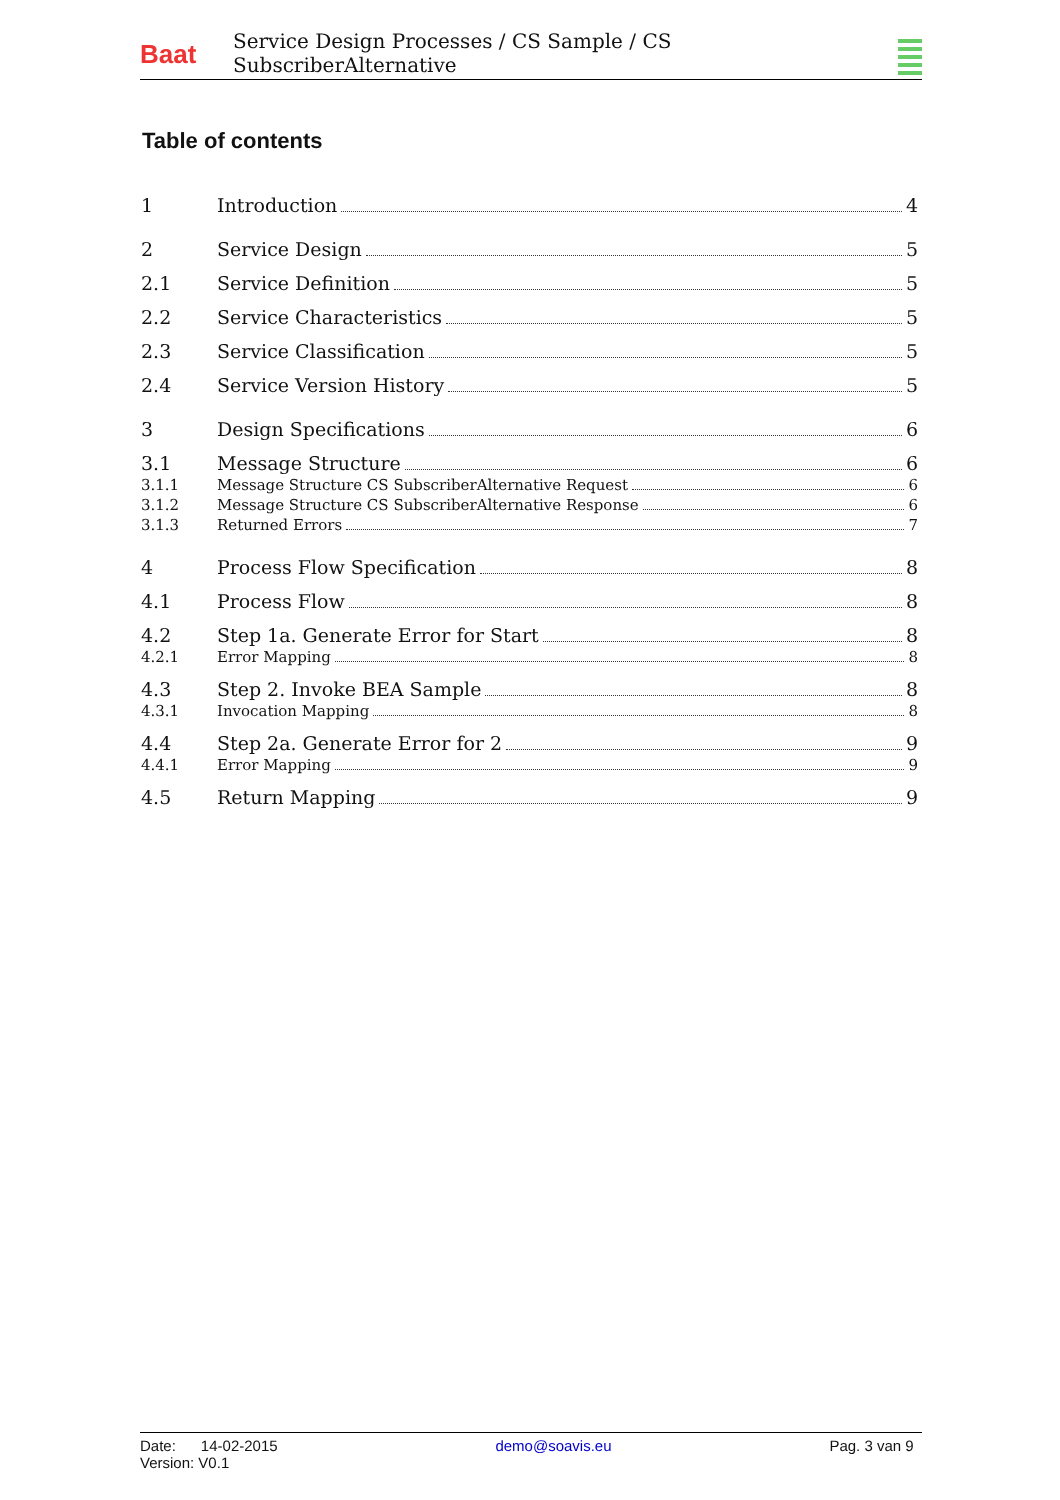Baat
Service Design Processes / CS Sample / CS SubscriberAlternative
Table of contents
1 Introduction 4
2 Service Design 5
2.1 Service Definition 5
2.2 Service Characteristics 5
2.3 Service Classification 5
2.4 Service Version History 5
3 Design Specifications 6
3.1 Message Structure 6
3.1.1 Message Structure CS SubscriberAlternative Request 6
3.1.2 Message Structure CS SubscriberAlternative Response 6
3.1.3 Returned Errors 7
4 Process Flow Specification 8
4.1 Process Flow 8
4.2 Step 1a. Generate Error for Start 8
4.2.1 Error Mapping 8
4.3 Step 2. Invoke BEA Sample 8
4.3.1 Invocation Mapping 8
4.4 Step 2a. Generate Error for 2 9
4.4.1 Error Mapping 9
4.5 Return Mapping 9
Date: 14-02-2015 demo@soavis.eu Pag. 3 van 9
Version: V0.1